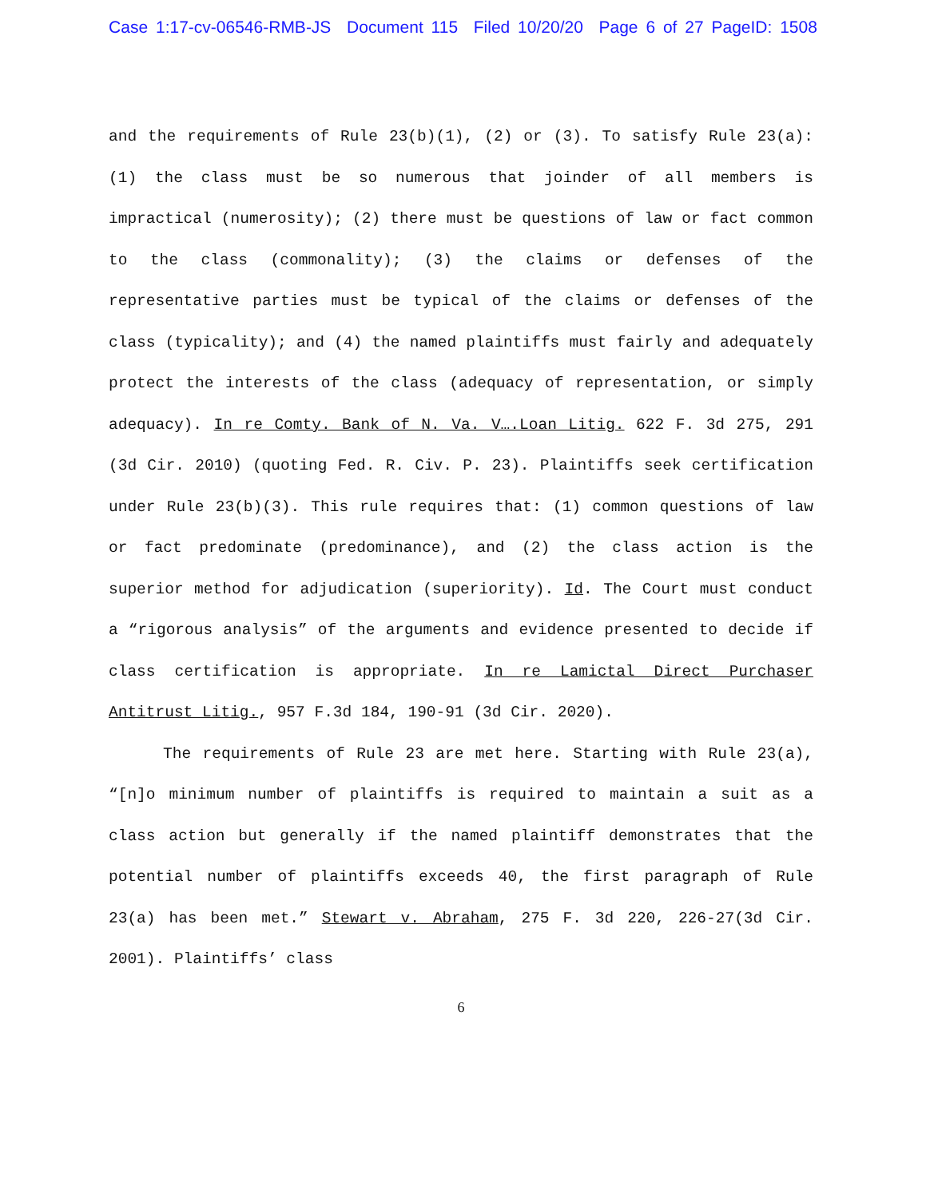Case 1:17-cv-06546-RMB-JS Document 115 Filed 10/20/20 Page 6 of 27 PageID: 1508
and the requirements of Rule 23(b)(1), (2) or (3). To satisfy Rule 23(a): (1) the class must be so numerous that joinder of all members is impractical (numerosity); (2) there must be questions of law or fact common to the class (commonality); (3) the claims or defenses of the representative parties must be typical of the claims or defenses of the class (typicality); and (4) the named plaintiffs must fairly and adequately protect the interests of the class (adequacy of representation, or simply adequacy). In re Comty. Bank of N. Va. V….Loan Litig. 622 F. 3d 275, 291 (3d Cir. 2010) (quoting Fed. R. Civ. P. 23). Plaintiffs seek certification under Rule 23(b)(3). This rule requires that: (1) common questions of law or fact predominate (predominance), and (2) the class action is the superior method for adjudication (superiority). Id. The Court must conduct a “rigorous analysis” of the arguments and evidence presented to decide if class certification is appropriate. In re Lamictal Direct Purchaser Antitrust Litig., 957 F.3d 184, 190-91 (3d Cir. 2020).
The requirements of Rule 23 are met here. Starting with Rule 23(a), “[n]o minimum number of plaintiffs is required to maintain a suit as a class action but generally if the named plaintiff demonstrates that the potential number of plaintiffs exceeds 40, the first paragraph of Rule 23(a) has been met.” Stewart v. Abraham, 275 F. 3d 220, 226-27(3d Cir. 2001). Plaintiffs’ class
6